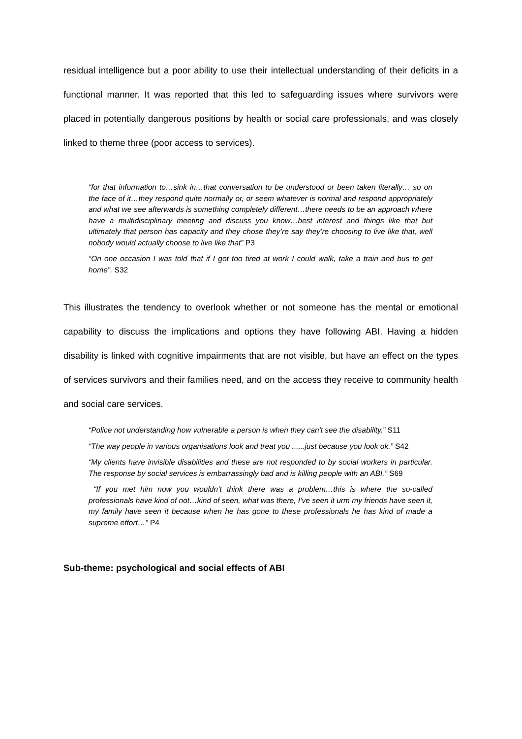residual intelligence but a poor ability to use their intellectual understanding of their deficits in a functional manner. It was reported that this led to safeguarding issues where survivors were placed in potentially dangerous positions by health or social care professionals, and was closely linked to theme three (poor access to services).
“for that information to…sink in…that conversation to be understood or been taken literally… so on the face of it…they respond quite normally or, or seem whatever is normal and respond appropriately and what we see afterwards is something completely different…there needs to be an approach where have a multidisciplinary meeting and discuss you know…best interest and things like that but ultimately that person has capacity and they chose they’re say they’re choosing to live like that, well nobody would actually choose to live like that” P3
“On one occasion I was told that if I got too tired at work I could walk, take a train and bus to get home”. S32
This illustrates the tendency to overlook whether or not someone has the mental or emotional capability to discuss the implications and options they have following ABI. Having a hidden disability is linked with cognitive impairments that are not visible, but have an effect on the types of services survivors and their families need, and on the access they receive to community health and social care services.
“Police not understanding how vulnerable a person is when they can't see the disability.” S11
“The way people in various organisations look and treat you ......just because you look ok.” S42
“My clients have invisible disabilities and these are not responded to by social workers in particular. The response by social services is embarrassingly bad and is killing people with an ABI.” S69
“If you met him now you wouldn’t think there was a problem…this is where the so-called professionals have kind of not…kind of seen, what was there, I’ve seen it urm my friends have seen it, my family have seen it because when he has gone to these professionals he has kind of made a supreme effort…” P4
Sub-theme: psychological and social effects of ABI